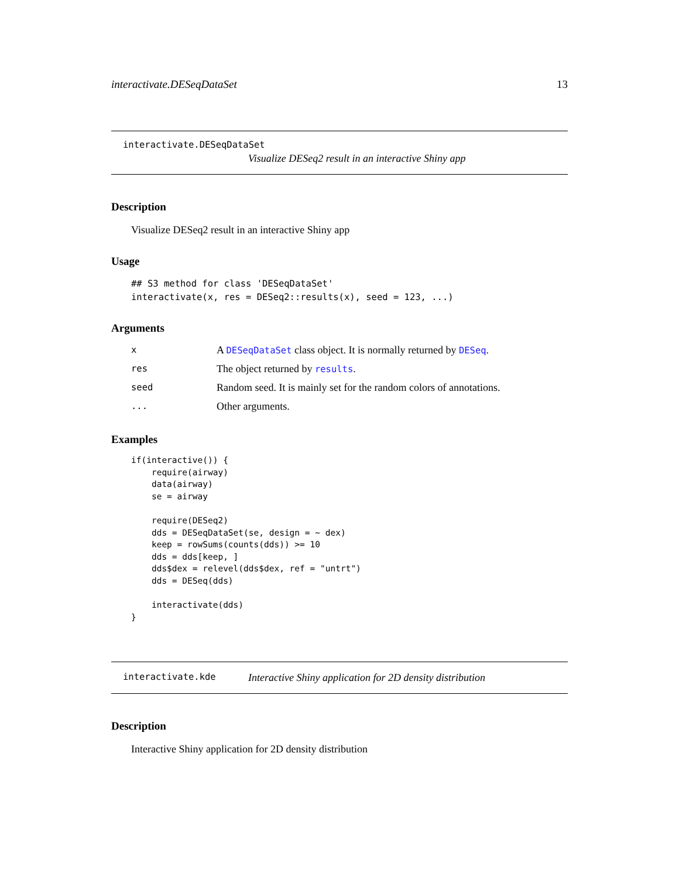interactivate.DESeqDataSet 13
interactivate.DESeqDataSet
Visualize DESeq2 result in an interactive Shiny app
Description
Visualize DESeq2 result in an interactive Shiny app
Usage
## S3 method for class 'DESeqDataSet'
interactivate(x, res = DESeq2::results(x), seed = 123, ...)
Arguments
| x | A DESeqDataSet class object. It is normally returned by DESeq . |
| res | The object returned by results . |
| seed | Random seed. It is mainly set for the random colors of annotations. |
| ... | Other arguments. |
Examples
if(interactive()) {
    require(airway)
    data(airway)
    se = airway

    require(DESeq2)
    dds = DESeqDataSet(se, design = ~ dex)
    keep = rowSums(counts(dds)) >= 10
    dds = dds[keep, ]
    dds$dex = relevel(dds$dex, ref = "untrt")
    dds = DESeq(dds)

    interactivate(dds)
}
interactivate.kde Interactive Shiny application for 2D density distribution
Description
Interactive Shiny application for 2D density distribution